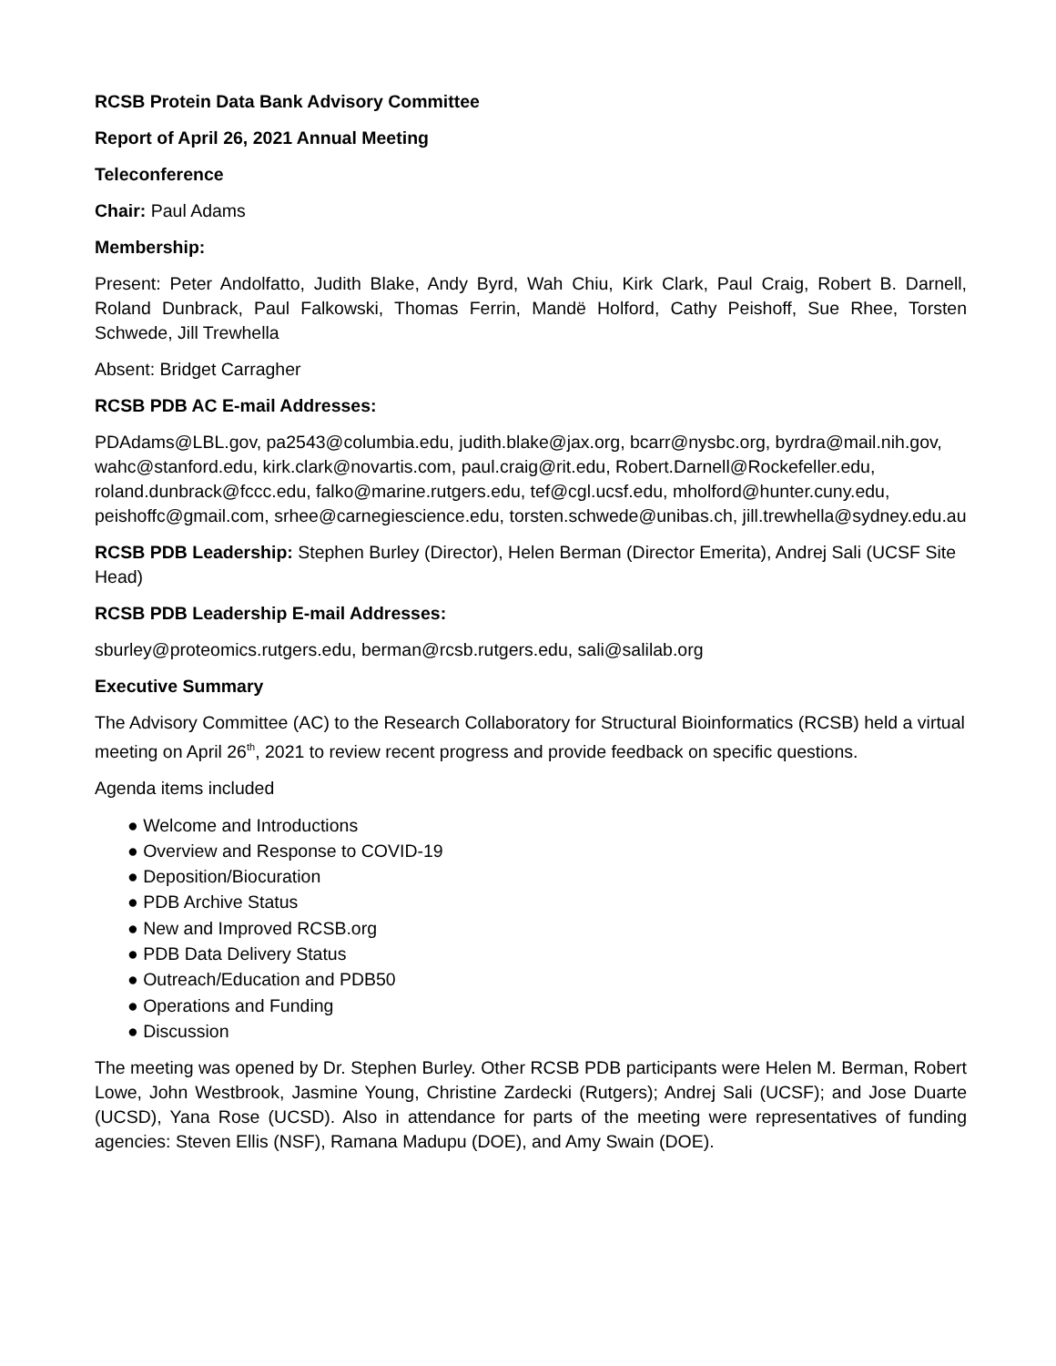RCSB Protein Data Bank Advisory Committee
Report of April 26, 2021 Annual Meeting
Teleconference
Chair: Paul Adams
Membership:
Present: Peter Andolfatto, Judith Blake, Andy Byrd, Wah Chiu, Kirk Clark, Paul Craig, Robert B. Darnell, Roland Dunbrack, Paul Falkowski, Thomas Ferrin, Mandë Holford, Cathy Peishoff, Sue Rhee, Torsten Schwede, Jill Trewhella
Absent: Bridget Carragher
RCSB PDB AC E-mail Addresses:
PDAdams@LBL.gov, pa2543@columbia.edu, judith.blake@jax.org, bcarr@nysbc.org, byrdra@mail.nih.gov, wahc@stanford.edu, kirk.clark@novartis.com, paul.craig@rit.edu, Robert.Darnell@Rockefeller.edu, roland.dunbrack@fccc.edu, falko@marine.rutgers.edu, tef@cgl.ucsf.edu, mholford@hunter.cuny.edu, peishoffc@gmail.com, srhee@carnegiescience.edu, torsten.schwede@unibas.ch, jill.trewhella@sydney.edu.au
RCSB PDB Leadership: Stephen Burley (Director), Helen Berman (Director Emerita), Andrej Sali (UCSF Site Head)
RCSB PDB Leadership E-mail Addresses:
sburley@proteomics.rutgers.edu, berman@rcsb.rutgers.edu, sali@salilab.org
Executive Summary
The Advisory Committee (AC) to the Research Collaboratory for Structural Bioinformatics (RCSB) held a virtual meeting on April 26<sup>th</sup>, 2021 to review recent progress and provide feedback on specific questions.
Agenda items included
● Welcome and Introductions
● Overview and Response to COVID-19
● Deposition/Biocuration
● PDB Archive Status
● New and Improved RCSB.org
● PDB Data Delivery Status
● Outreach/Education and PDB50
● Operations and Funding
● Discussion
The meeting was opened by Dr. Stephen Burley. Other RCSB PDB participants were Helen M. Berman, Robert Lowe, John Westbrook, Jasmine Young, Christine Zardecki (Rutgers); Andrej Sali (UCSF); and Jose Duarte (UCSD), Yana Rose (UCSD). Also in attendance for parts of the meeting were representatives of funding agencies: Steven Ellis (NSF), Ramana Madupu (DOE), and Amy Swain (DOE).